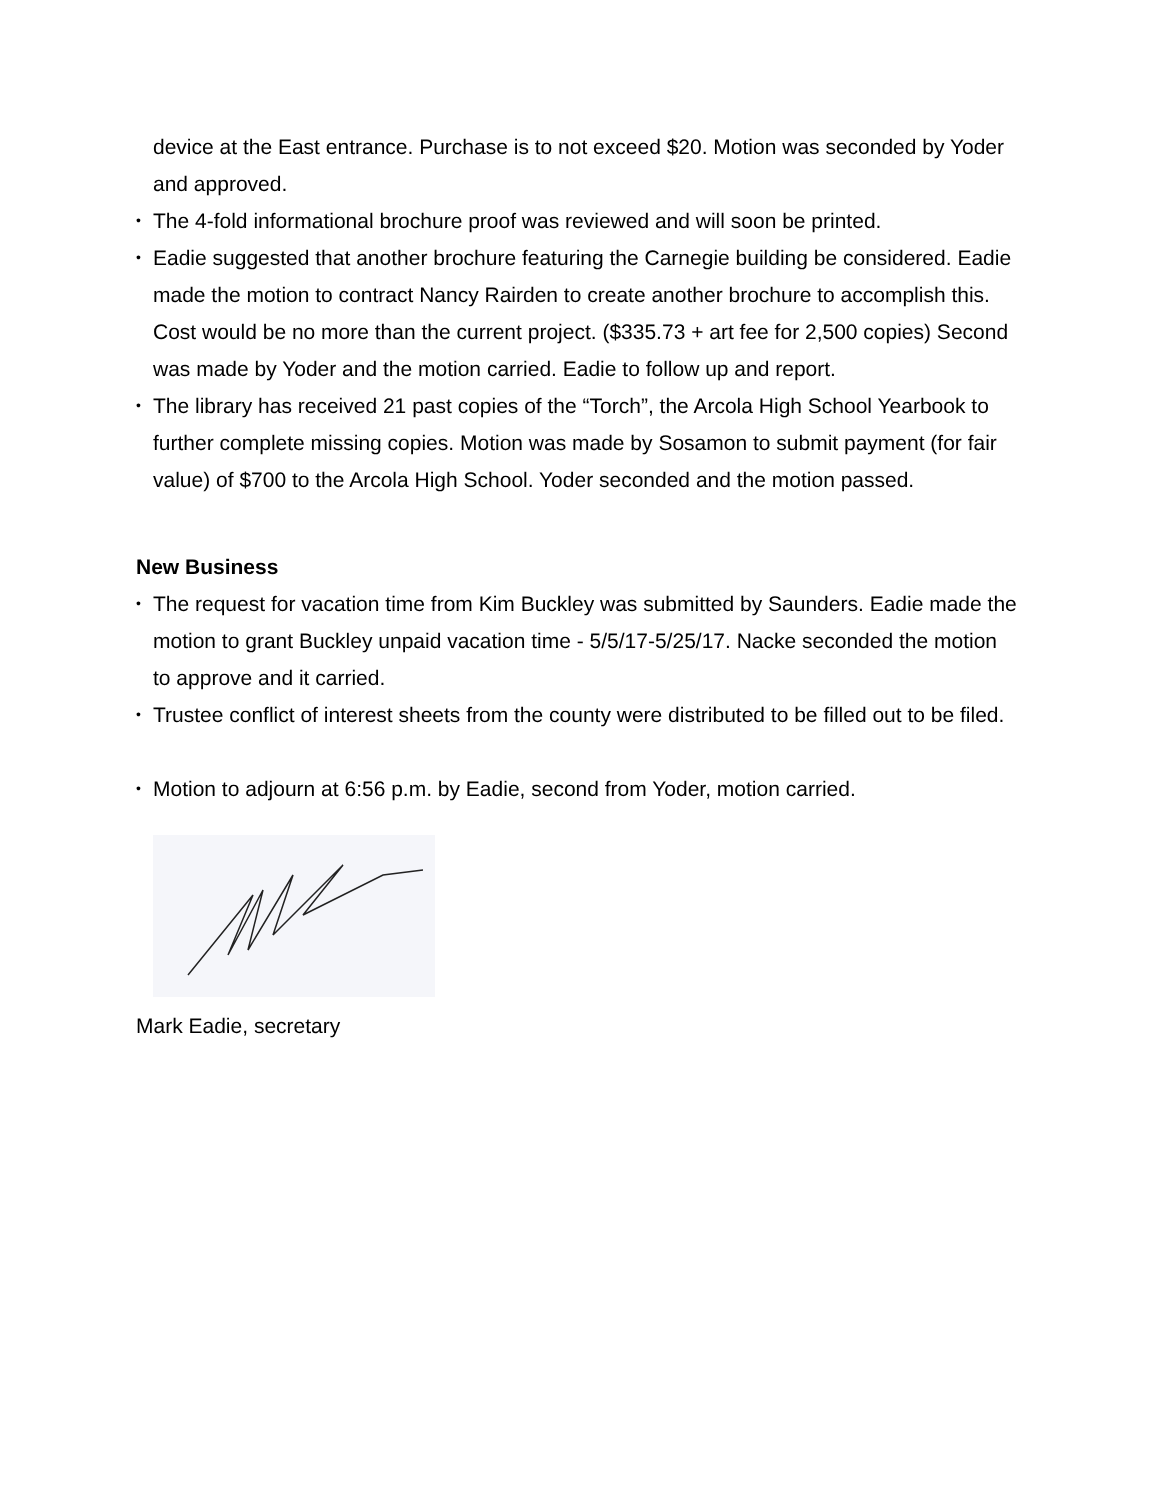device at the East entrance. Purchase is to not exceed $20. Motion was seconded by Yoder and approved.
• The 4-fold informational brochure proof was reviewed and will soon be printed.
• Eadie suggested that another brochure featuring the Carnegie building be considered. Eadie made the motion to contract Nancy Rairden to create another brochure to accomplish this. Cost would be no more than the current project. ($335.73 + art fee for 2,500 copies) Second was made by Yoder and the motion carried. Eadie to follow up and report.
• The library has received 21 past copies of the “Torch”, the Arcola High School Yearbook to further complete missing copies. Motion was made by Sosamon to submit payment (for fair value) of $700 to the Arcola High School. Yoder seconded and the motion passed.
New Business
• The request for vacation time from Kim Buckley was submitted by Saunders. Eadie made the motion to grant Buckley unpaid vacation time - 5/5/17-5/25/17. Nacke seconded the motion to approve and it carried.
• Trustee conflict of interest sheets from the county were distributed to be filled out to be filed.
• Motion to adjourn at 6:56 p.m. by Eadie, second from Yoder, motion carried.
Mark Eadie, secretary